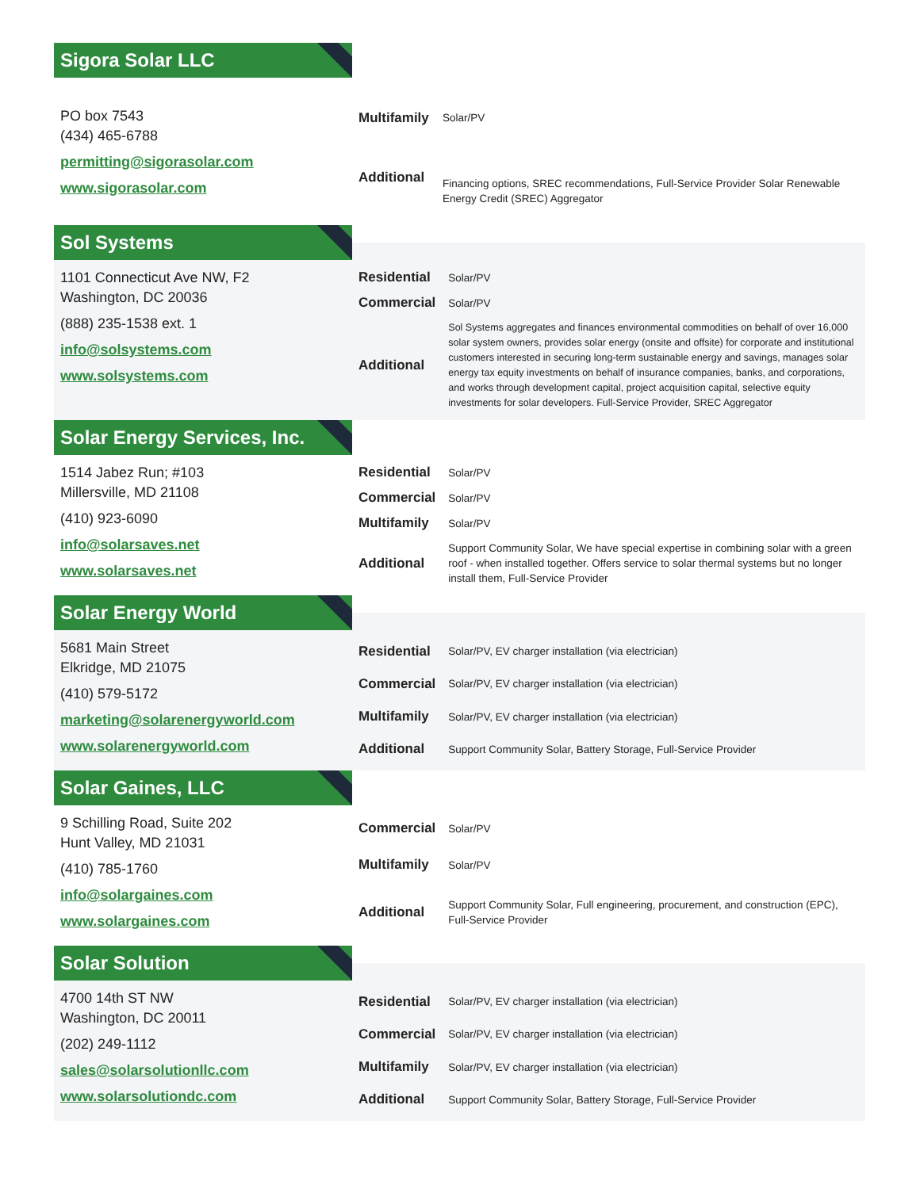Sigora Solar LLC
PO box 7543
(434) 465-6788
permitting@sigorasolar.com
www.sigorasolar.com
| Multifamily | Solar/PV |
| Additional | Financing options, SREC recommendations, Full-Service Provider Solar Renewable Energy Credit (SREC) Aggregator |
Sol Systems
1101 Connecticut Ave NW, F2
Washington, DC 20036
(888) 235-1538 ext. 1
info@solsystems.com
www.solsystems.com
| Residential | Solar/PV |
| Commercial | Solar/PV |
| Additional | Sol Systems aggregates and finances environmental commodities on behalf of over 16,000 solar system owners, provides solar energy (onsite and offsite) for corporate and institutional customers interested in securing long-term sustainable energy and savings, manages solar energy tax equity investments on behalf of insurance companies, banks, and corporations, and works through development capital, project acquisition capital, selective equity investments for solar developers. Full-Service Provider, SREC Aggregator |
Solar Energy Services, Inc.
1514 Jabez Run; #103
Millersville, MD 21108
(410) 923-6090
info@solarsaves.net
www.solarsaves.net
| Residential | Solar/PV |
| Commercial | Solar/PV |
| Multifamily | Solar/PV |
| Additional | Support Community Solar, We have special expertise in combining solar with a green roof - when installed together. Offers service to solar thermal systems but no longer install them, Full-Service Provider |
Solar Energy World
5681 Main Street
Elkridge, MD 21075
(410) 579-5172
marketing@solarenergyworld.com
www.solarenergyworld.com
| Residential | Solar/PV, EV charger installation (via electrician) |
| Commercial | Solar/PV, EV charger installation (via electrician) |
| Multifamily | Solar/PV, EV charger installation (via electrician) |
| Additional | Support Community Solar, Battery Storage, Full-Service Provider |
Solar Gaines, LLC
9 Schilling Road, Suite 202
Hunt Valley, MD 21031
(410) 785-1760
info@solargaines.com
www.solargaines.com
| Commercial | Solar/PV |
| Multifamily | Solar/PV |
| Additional | Support Community Solar, Full engineering, procurement, and construction (EPC), Full-Service Provider |
Solar Solution
4700 14th ST NW
Washington, DC 20011
(202) 249-1112
sales@solarsolutionllc.com
www.solarsolutiondc.com
| Residential | Solar/PV, EV charger installation (via electrician) |
| Commercial | Solar/PV, EV charger installation (via electrician) |
| Multifamily | Solar/PV, EV charger installation (via electrician) |
| Additional | Support Community Solar, Battery Storage, Full-Service Provider |